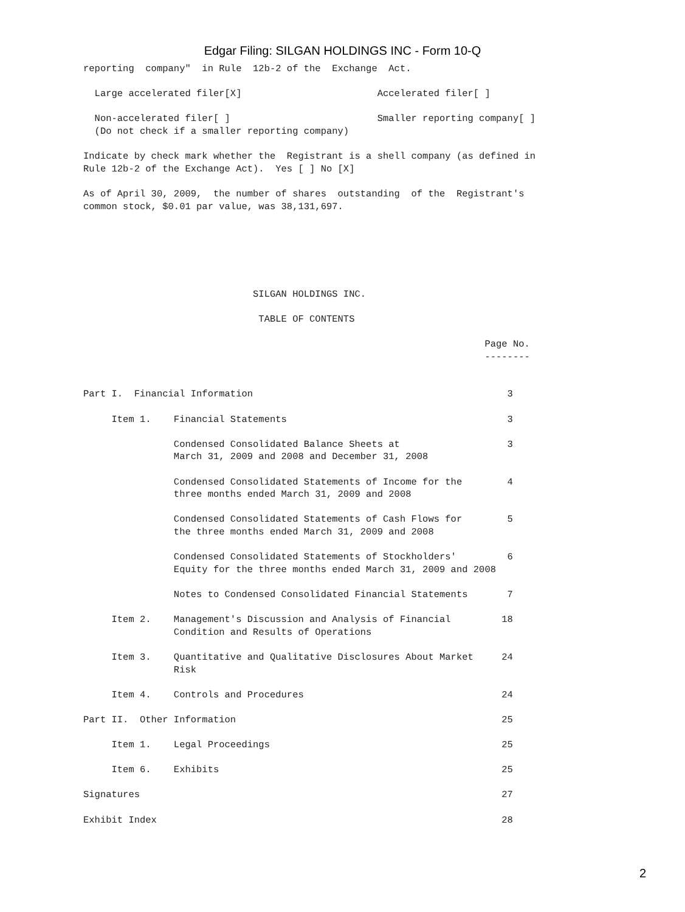Edgar Filing: SILGAN HOLDINGS INC - Form 10-Q
reporting  company"  in Rule  12b-2 of the  Exchange  Act.

  Large accelerated filer[X]                        Accelerated filer[ ]

  Non-accelerated filer[ ]                          Smaller reporting company[ ]
  (Do not check if a smaller reporting company)

Indicate by check mark whether the  Registrant is a shell company (as defined in
Rule 12b-2 of the Exchange Act).  Yes [ ] No [X]

As of April 30, 2009,  the number of shares  outstanding  of the  Registrant's
common stock, $0.01 par value, was 38,131,697.






                              SILGAN HOLDINGS INC.

                               TABLE OF CONTENTS

                                                                       Page No.
                                                                       --------


Part I.  Financial Information                                             3

     Item 1.    Financial Statements                                       3

                Condensed Consolidated Balance Sheets at                   3
                March 31, 2009 and 2008 and December 31, 2008

                Condensed Consolidated Statements of Income for the        4
                three months ended March 31, 2009 and 2008

                Condensed Consolidated Statements of Cash Flows for        5
                the three months ended March 31, 2009 and 2008

                Condensed Consolidated Statements of Stockholders'         6
                Equity for the three months ended March 31, 2009 and 2008

                Notes to Condensed Consolidated Financial Statements       7

     Item 2.    Management's Discussion and Analysis of Financial         18
                Condition and Results of Operations

     Item 3.    Quantitative and Qualitative Disclosures About Market     24
                Risk

     Item 4.    Controls and Procedures                                   24

Part II.  Other Information                                               25

     Item 1.    Legal Proceedings                                         25

     Item 6.    Exhibits                                                  25

Signatures                                                                27

Exhibit Index                                                             28
2